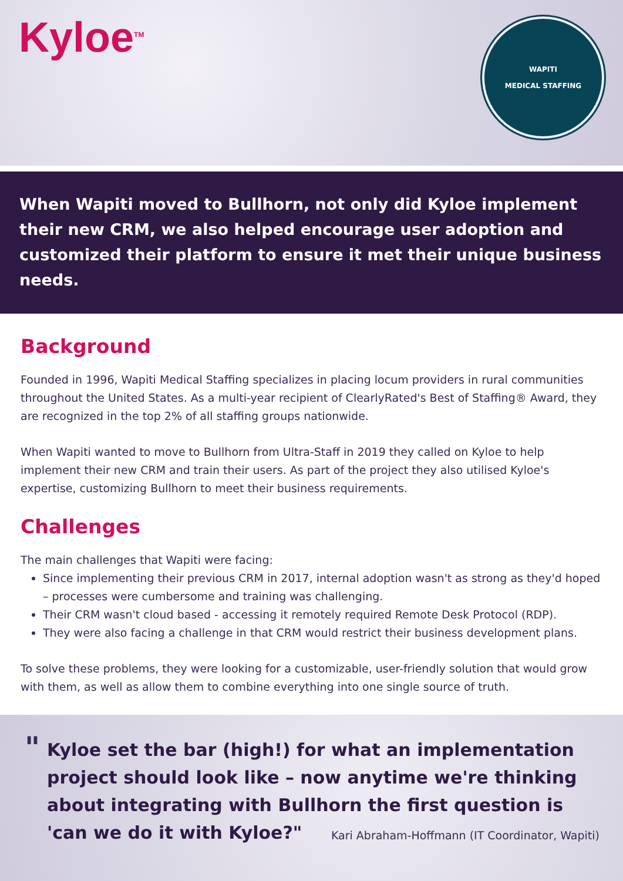Kyloe<sup>TM</sup>
WAPITI
MEDICAL STAFFING
When Wapiti moved to Bullhorn, not only did Kyloe implement their new CRM, we also helped encourage user adoption and customized their platform to ensure it met their unique business needs.
Background
Founded in 1996, Wapiti Medical Staffing specializes in placing locum providers in rural communities throughout the United States. As a multi-year recipient of ClearlyRated's Best of Staffing® Award, they are recognized in the top 2% of all staffing groups nationwide.
When Wapiti wanted to move to Bullhorn from Ultra-Staff in 2019 they called on Kyloe to help implement their new CRM and train their users. As part of the project they also utilised Kyloe's expertise, customizing Bullhorn to meet their business requirements.
Challenges
The main challenges that Wapiti were facing:
Since implementing their previous CRM in 2017, internal adoption wasn't as strong as they'd hoped – processes were cumbersome and training was challenging.
Their CRM wasn't cloud based - accessing it remotely required Remote Desk Protocol (RDP).
They were also facing a challenge in that CRM would restrict their business development plans.
To solve these problems, they were looking for a customizable, user-friendly solution that would grow with them, as well as allow them to combine everything into one single source of truth.
"
Kyloe set the bar (high!) for what an implementation project should look like – now anytime we're thinking about integrating with Bullhorn the first question is 'can we do it with Kyloe?"
Kari Abraham-Hoffmann (IT Coordinator, Wapiti)